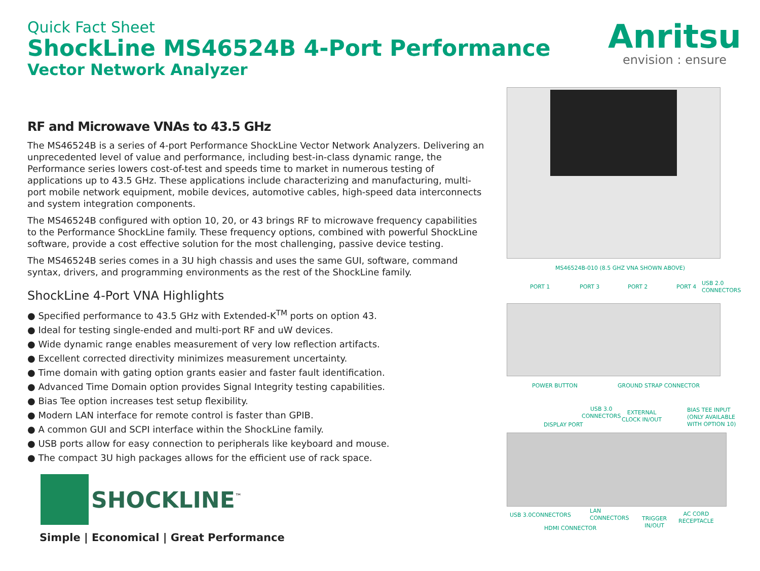Quick Fact Sheet
ShockLine MS46524B 4-Port Performance
Vector Network Analyzer
Anritsu
envision : ensure
RF and Microwave VNAs to 43.5 GHz
The MS46524B is a series of 4-port Performance ShockLine Vector Network Analyzers. Delivering an unprecedented level of value and performance, including best-in-class dynamic range, the Performance series lowers cost-of-test and speeds time to market in numerous testing of applications up to 43.5 GHz. These applications include characterizing and manufacturing, multi-port mobile network equipment, mobile devices, automotive cables, high-speed data interconnects and system integration components.
The MS46524B configured with option 10, 20, or 43 brings RF to microwave frequency capabilities to the Performance ShockLine family. These frequency options, combined with powerful ShockLine software, provide a cost effective solution for the most challenging, passive device testing.
The MS46524B series comes in a 3U high chassis and uses the same GUI, software, command syntax, drivers, and programming environments as the rest of the ShockLine family.
ShockLine 4-Port VNA Highlights
● Specified performance to 43.5 GHz with Extended-K<sup>TM</sup> ports on option 43.
● Ideal for testing single-ended and multi-port RF and uW devices.
● Wide dynamic range enables measurement of very low reflection artifacts.
● Excellent corrected directivity minimizes measurement uncertainty.
● Time domain with gating option grants easier and faster fault identification.
● Advanced Time Domain option provides Signal Integrity testing capabilities.
● Bias Tee option increases test setup flexibility.
● Modern LAN interface for remote control is faster than GPIB.
● A common GUI and SCPI interface within the ShockLine family.
● USB ports allow for easy connection to peripherals like keyboard and mouse.
● The compact 3U high packages allows for the efficient use of rack space.
SHOCKLINE<sup>™</sup>
Simple | Economical | Great Performance
MS46524B-010 (8.5 GHZ VNA SHOWN ABOVE)
PORT 1 PORT 3 PORT 2 PORT 4
USB 2.0
CONNECTORS
POWER BUTTON GROUND STRAP CONNECTOR
USB 3.0
CONNECTORS
EXTERNAL
CLOCK IN/OUT
BIAS TEE INPUT
(ONLY AVAILABLE
WITH OPTION 10)
DISPLAY PORT
USB 3.0CONNECTORS
LAN
CONNECTORS
TRIGGER
IN/OUT
AC CORD
RECEPTACLE
HDMI CONNECTOR